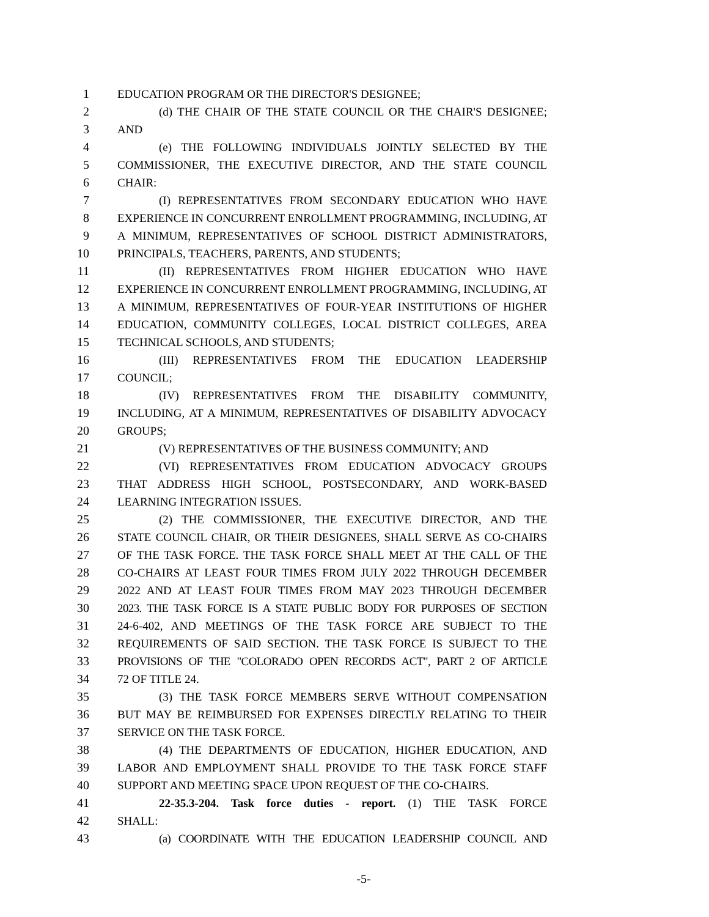1 EDUCATION PROGRAM OR THE DIRECTOR'S DESIGNEE;
2 (d) THE CHAIR OF THE STATE COUNCIL OR THE CHAIR'S DESIGNEE;
3 AND
4 (e) THE FOLLOWING INDIVIDUALS JOINTLY SELECTED BY THE
5 COMMISSIONER, THE EXECUTIVE DIRECTOR, AND THE STATE COUNCIL
6 CHAIR:
7 (I) REPRESENTATIVES FROM SECONDARY EDUCATION WHO HAVE
8 EXPERIENCE IN CONCURRENT ENROLLMENT PROGRAMMING, INCLUDING, AT
9 A MINIMUM, REPRESENTATIVES OF SCHOOL DISTRICT ADMINISTRATORS,
10 PRINCIPALS, TEACHERS, PARENTS, AND STUDENTS;
11 (II) REPRESENTATIVES FROM HIGHER EDUCATION WHO HAVE
12 EXPERIENCE IN CONCURRENT ENROLLMENT PROGRAMMING, INCLUDING, AT
13 A MINIMUM, REPRESENTATIVES OF FOUR-YEAR INSTITUTIONS OF HIGHER
14 EDUCATION, COMMUNITY COLLEGES, LOCAL DISTRICT COLLEGES, AREA
15 TECHNICAL SCHOOLS, AND STUDENTS;
16 (III) REPRESENTATIVES FROM THE EDUCATION LEADERSHIP
17 COUNCIL;
18 (IV) REPRESENTATIVES FROM THE DISABILITY COMMUNITY,
19 INCLUDING, AT A MINIMUM, REPRESENTATIVES OF DISABILITY ADVOCACY
20 GROUPS;
21 (V) REPRESENTATIVES OF THE BUSINESS COMMUNITY; AND
22 (VI) REPRESENTATIVES FROM EDUCATION ADVOCACY GROUPS
23 THAT ADDRESS HIGH SCHOOL, POSTSECONDARY, AND WORK-BASED
24 LEARNING INTEGRATION ISSUES.
25 (2) THE COMMISSIONER, THE EXECUTIVE DIRECTOR, AND THE
26 STATE COUNCIL CHAIR, OR THEIR DESIGNEES, SHALL SERVE AS CO-CHAIRS
27 OF THE TASK FORCE. THE TASK FORCE SHALL MEET AT THE CALL OF THE
28 CO-CHAIRS AT LEAST FOUR TIMES FROM JULY 2022 THROUGH DECEMBER
29 2022 AND AT LEAST FOUR TIMES FROM MAY 2023 THROUGH DECEMBER
30 2023. THE TASK FORCE IS A STATE PUBLIC BODY FOR PURPOSES OF SECTION
31 24-6-402, AND MEETINGS OF THE TASK FORCE ARE SUBJECT TO THE
32 REQUIREMENTS OF SAID SECTION. THE TASK FORCE IS SUBJECT TO THE
33 PROVISIONS OF THE "COLORADO OPEN RECORDS ACT", PART 2 OF ARTICLE
34 72 OF TITLE 24.
35 (3) THE TASK FORCE MEMBERS SERVE WITHOUT COMPENSATION
36 BUT MAY BE REIMBURSED FOR EXPENSES DIRECTLY RELATING TO THEIR
37 SERVICE ON THE TASK FORCE.
38 (4) THE DEPARTMENTS OF EDUCATION, HIGHER EDUCATION, AND
39 LABOR AND EMPLOYMENT SHALL PROVIDE TO THE TASK FORCE STAFF
40 SUPPORT AND MEETING SPACE UPON REQUEST OF THE CO-CHAIRS.
41 22-35.3-204. Task force duties - report. (1) THE TASK FORCE
42 SHALL:
43 (a) COORDINATE WITH THE EDUCATION LEADERSHIP COUNCIL AND
-5-